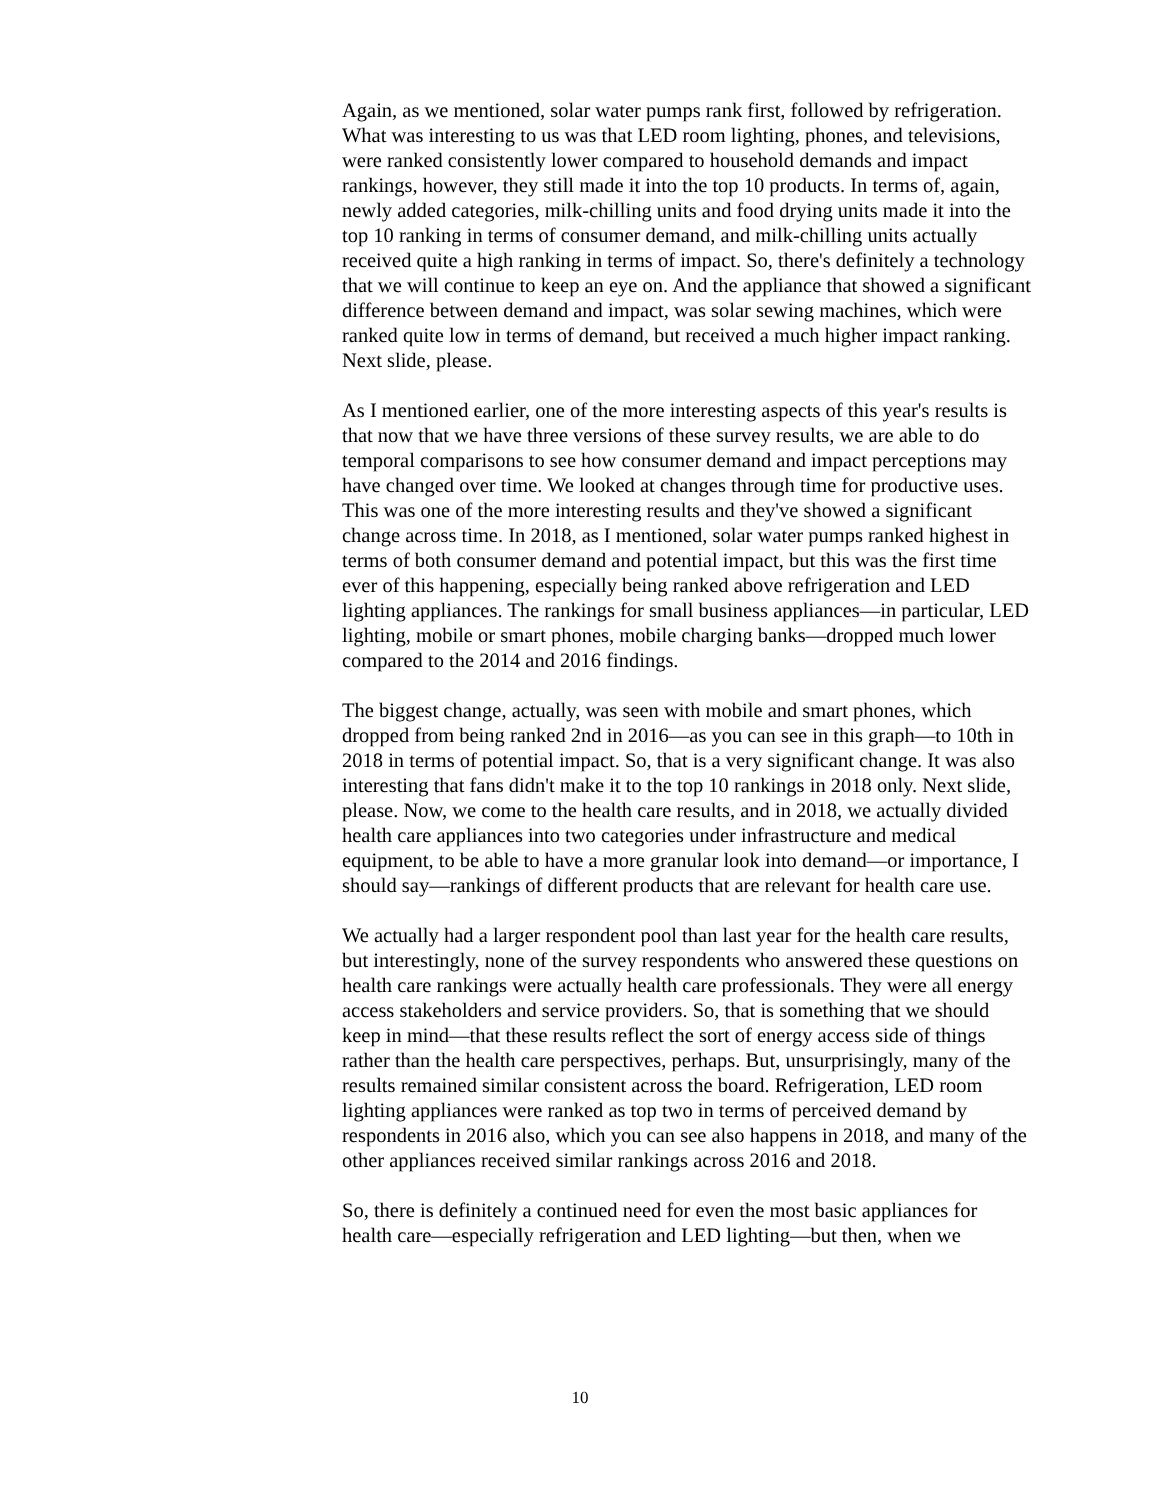Again, as we mentioned, solar water pumps rank first, followed by refrigeration. What was interesting to us was that LED room lighting, phones, and televisions, were ranked consistently lower compared to household demands and impact rankings, however, they still made it into the top 10 products. In terms of, again, newly added categories, milk-chilling units and food drying units made it into the top 10 ranking in terms of consumer demand, and milk-chilling units actually received quite a high ranking in terms of impact. So, there's definitely a technology that we will continue to keep an eye on. And the appliance that showed a significant difference between demand and impact, was solar sewing machines, which were ranked quite low in terms of demand, but received a much higher impact ranking. Next slide, please.
As I mentioned earlier, one of the more interesting aspects of this year's results is that now that we have three versions of these survey results, we are able to do temporal comparisons to see how consumer demand and impact perceptions may have changed over time. We looked at changes through time for productive uses. This was one of the more interesting results and they've showed a significant change across time. In 2018, as I mentioned, solar water pumps ranked highest in terms of both consumer demand and potential impact, but this was the first time ever of this happening, especially being ranked above refrigeration and LED lighting appliances. The rankings for small business appliances—in particular, LED lighting, mobile or smart phones, mobile charging banks—dropped much lower compared to the 2014 and 2016 findings.
The biggest change, actually, was seen with mobile and smart phones, which dropped from being ranked 2nd in 2016—as you can see in this graph—to 10th in 2018 in terms of potential impact. So, that is a very significant change. It was also interesting that fans didn't make it to the top 10 rankings in 2018 only. Next slide, please. Now, we come to the health care results, and in 2018, we actually divided health care appliances into two categories under infrastructure and medical equipment, to be able to have a more granular look into demand—or importance, I should say—rankings of different products that are relevant for health care use.
We actually had a larger respondent pool than last year for the health care results, but interestingly, none of the survey respondents who answered these questions on health care rankings were actually health care professionals. They were all energy access stakeholders and service providers. So, that is something that we should keep in mind—that these results reflect the sort of energy access side of things rather than the health care perspectives, perhaps. But, unsurprisingly, many of the results remained similar consistent across the board. Refrigeration, LED room lighting appliances were ranked as top two in terms of perceived demand by respondents in 2016 also, which you can see also happens in 2018, and many of the other appliances received similar rankings across 2016 and 2018.
So, there is definitely a continued need for even the most basic appliances for health care—especially refrigeration and LED lighting—but then, when we
10